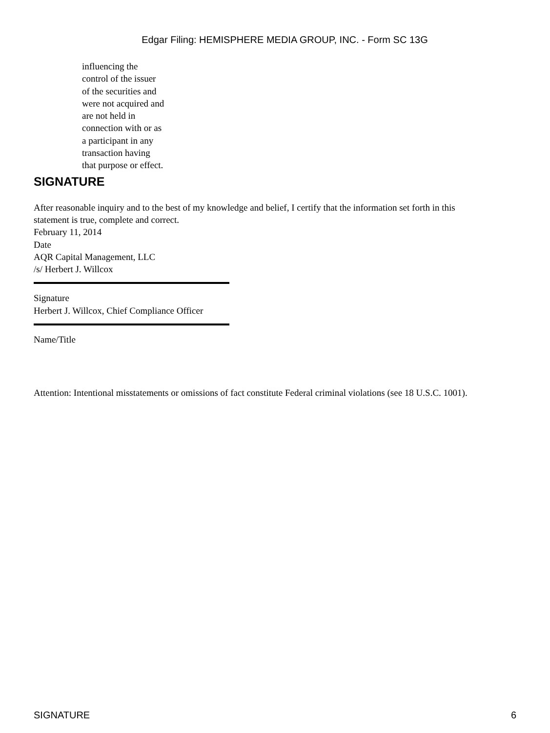Edgar Filing: HEMISPHERE MEDIA GROUP, INC. - Form SC 13G
influencing the
control of the issuer
of the securities and
were not acquired and
are not held in
connection with or as
a participant in any
transaction having
that purpose or effect.
SIGNATURE
After reasonable inquiry and to the best of my knowledge and belief, I certify that the information set forth in this
statement is true, complete and correct.
February 11, 2014
Date
AQR Capital Management, LLC
/s/ Herbert J. Willcox
Signature
Herbert J. Willcox, Chief Compliance Officer
Name/Title
Attention: Intentional misstatements or omissions of fact constitute Federal criminal violations (see 18 U.S.C. 1001).
SIGNATURE 6